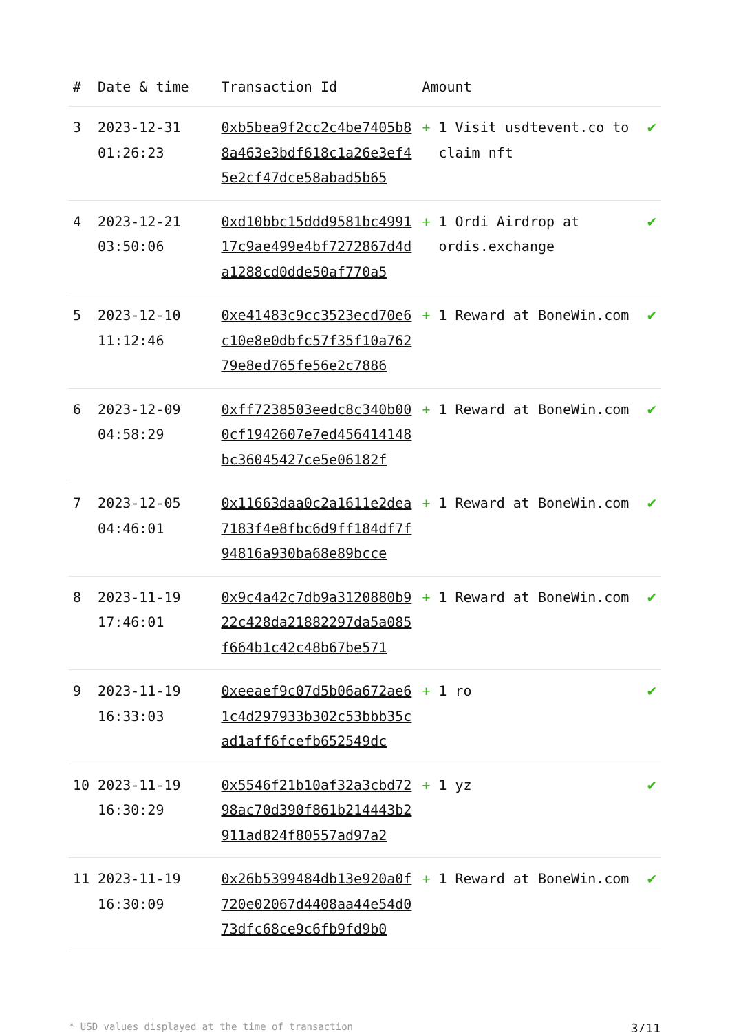| # | Date & time | Transaction Id | Amount | | |
| --- | --- | --- | --- | --- | --- |
| 3 | 2023-12-31 01:26:23 | 0xb5bea9f2cc2c4be7405b88a463e3bdf618c1a26e3ef45e2cf47dce58abad5b65 | + | 1 Visit usdtevent.co to claim nft | ✔ |
| 4 | 2023-12-21 03:50:06 | 0xd10bbc15ddd9581bc499117c9ae499e4bf7272867d4da1288cd0dde50af770a5 | + | 1 Ordi Airdrop at ordis.exchange | ✔ |
| 5 | 2023-12-10 11:12:46 | 0xe41483c9cc3523ecd70e6c10e8e0dbfc57f35f10a76279e8ed765fe56e2c7886 | + | 1 Reward at BoneWin.com | ✔ |
| 6 | 2023-12-09 04:58:29 | 0xff7238503eedc8c340b000cf1942607e7ed456414148bc36045427ce5e06182f | + | 1 Reward at BoneWin.com | ✔ |
| 7 | 2023-12-05 04:46:01 | 0x11663daa0c2a1611e2dea7183f4e8fbc6d9ff184df7f94816a930ba68e89bcce | + | 1 Reward at BoneWin.com | ✔ |
| 8 | 2023-11-19 17:46:01 | 0x9c4a42c7db9a3120880b922c428da21882297da5a085f664b1c42c48b67be571 | + | 1 Reward at BoneWin.com | ✔ |
| 9 | 2023-11-19 16:33:03 | 0xeeaef9c07d5b06a672ae61c4d297933b302c53bbb35cad1aff6fcefb652549dc | + | 1 ro | ✔ |
| 10 | 2023-11-19 16:30:29 | 0x5546f21b10af32a3cbd7298ac70d390f861b214443b2911ad824f80557ad97a2 | + | 1 yz | ✔ |
| 11 | 2023-11-19 16:30:09 | 0x26b5399484db13e920a0f720e02067d4408aa44e54d073dfc68ce9c6fb9fd9b0 | + | 1 Reward at BoneWin.com | ✔ |
* USD values displayed at the time of transaction 3/11